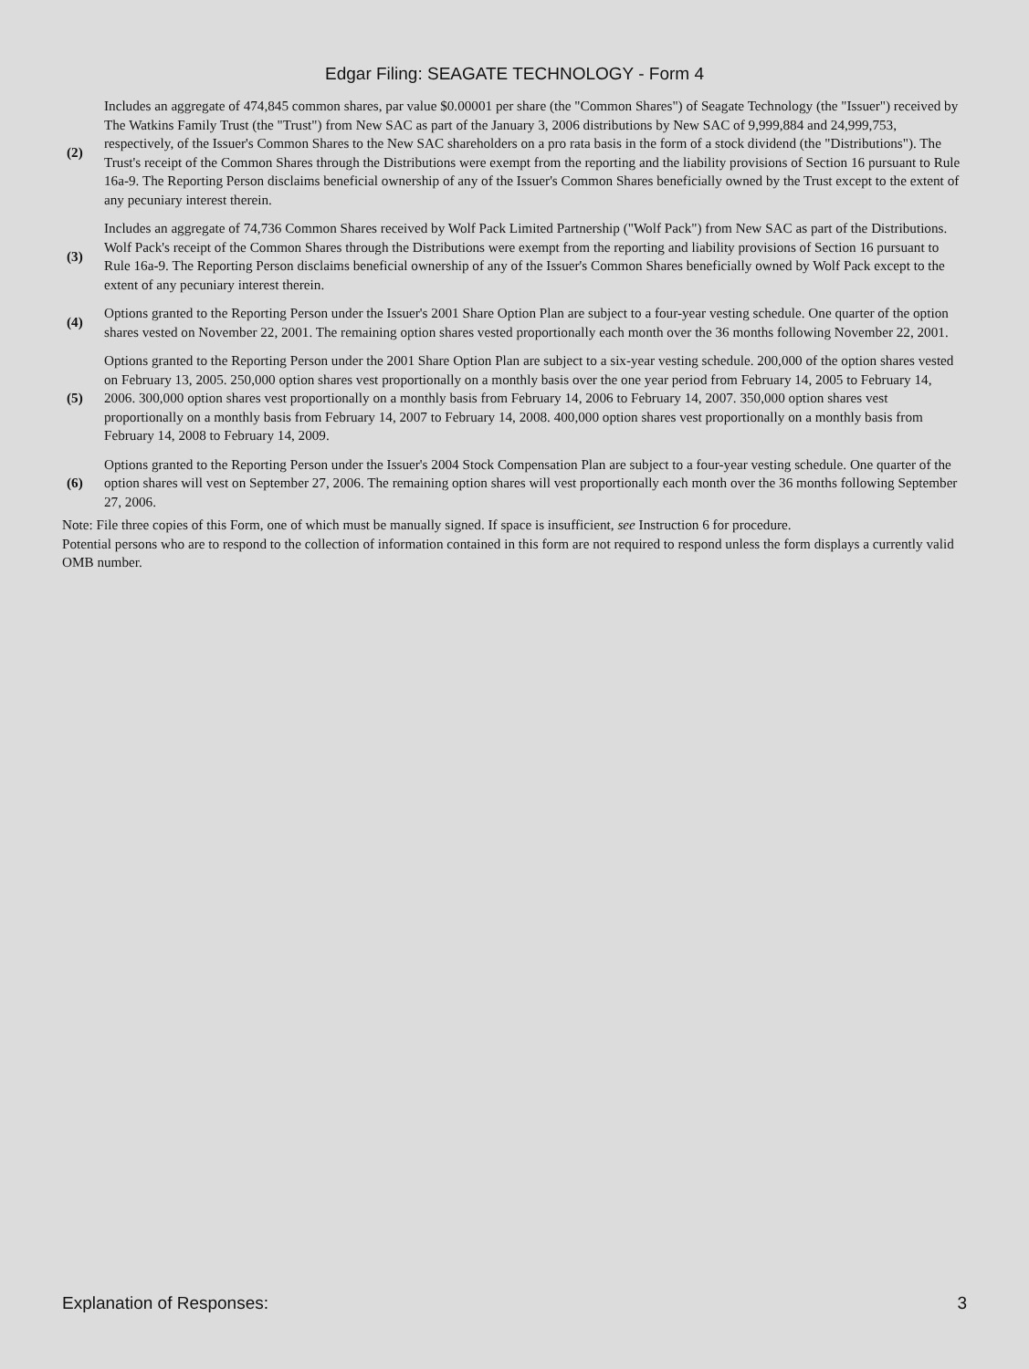Edgar Filing: SEAGATE TECHNOLOGY - Form 4
| (2) | Includes an aggregate of 474,845 common shares, par value $0.00001 per share (the "Common Shares") of Seagate Technology (the "Issuer") received by The Watkins Family Trust (the "Trust") from New SAC as part of the January 3, 2006 distributions by New SAC of 9,999,884 and 24,999,753, respectively, of the Issuer's Common Shares to the New SAC shareholders on a pro rata basis in the form of a stock dividend (the "Distributions"). The Trust's receipt of the Common Shares through the Distributions were exempt from the reporting and the liability provisions of Section 16 pursuant to Rule 16a-9. The Reporting Person disclaims beneficial ownership of any of the Issuer's Common Shares beneficially owned by the Trust except to the extent of any pecuniary interest therein. |
| (3) | Includes an aggregate of 74,736 Common Shares received by Wolf Pack Limited Partnership ("Wolf Pack") from New SAC as part of the Distributions. Wolf Pack's receipt of the Common Shares through the Distributions were exempt from the reporting and liability provisions of Section 16 pursuant to Rule 16a-9. The Reporting Person disclaims beneficial ownership of any of the Issuer's Common Shares beneficially owned by Wolf Pack except to the extent of any pecuniary interest therein. |
| (4) | Options granted to the Reporting Person under the Issuer's 2001 Share Option Plan are subject to a four-year vesting schedule. One quarter of the option shares vested on November 22, 2001. The remaining option shares vested proportionally each month over the 36 months following November 22, 2001. |
| (5) | Options granted to the Reporting Person under the 2001 Share Option Plan are subject to a six-year vesting schedule. 200,000 of the option shares vested on February 13, 2005. 250,000 option shares vest proportionally on a monthly basis over the one year period from February 14, 2005 to February 14, 2006. 300,000 option shares vest proportionally on a monthly basis from February 14, 2006 to February 14, 2007. 350,000 option shares vest proportionally on a monthly basis from February 14, 2007 to February 14, 2008. 400,000 option shares vest proportionally on a monthly basis from February 14, 2008 to February 14, 2009. |
| (6) | Options granted to the Reporting Person under the Issuer's 2004 Stock Compensation Plan are subject to a four-year vesting schedule. One quarter of the option shares will vest on September 27, 2006. The remaining option shares will vest proportionally each month over the 36 months following September 27, 2006. |
Note: File three copies of this Form, one of which must be manually signed. If space is insufficient, see Instruction 6 for procedure.
Potential persons who are to respond to the collection of information contained in this form are not required to respond unless the form displays a currently valid OMB number.
Explanation of Responses: 3